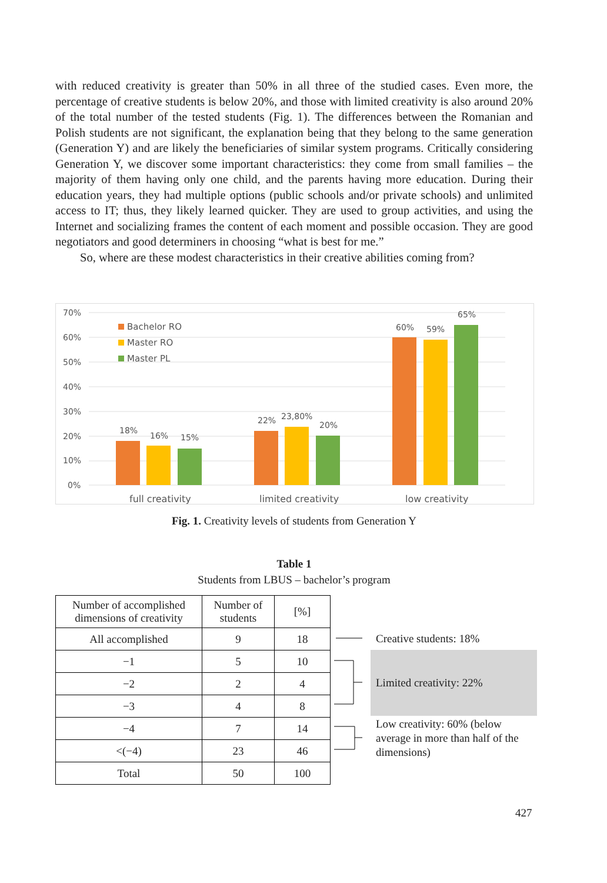with reduced creativity is greater than 50% in all three of the studied cases. Even more, the percentage of creative students is below 20%, and those with limited creativity is also around 20% of the total number of the tested students (Fig. 1). The differences between the Romanian and Polish students are not significant, the explanation being that they belong to the same generation (Generation Y) and are likely the beneficiaries of similar system programs. Critically considering Generation Y, we discover some important characteris­tics: they come from small families – the majority of them having only one child, and the parents having more education. During their education years, they had multiple options (public schools and/or private schools) and unlimited access to IT; thus, they likely learned quicker. They are used to group activities, and using the Internet and socializing frames the content of each moment and possible occasion. They are good negotiators and good determiners in choosing “what is best for me.”
So, where are these modest characteristics in their creative abilities coming from?
70%
60%
50%
40%
30%
20%
10%
0%
Bachelor RO
Master RO
Master PL
18%
16%
15%
22%
23,80%
20%
60%
59%
65%
full creativity
limited creativity
low creativity
Fig. 1. Creativity levels of students from Generation Y
Table 1
Students from LBUS – bachelor’s program
| Number of accomplished dimensions of creativity | Number of students | [%] |
| --- | --- | --- |
| All accomplished | 9 | 18 |
| −1 | 5 | 10 |
| −2 | 2 | 4 |
| −3 | 4 | 8 |
| −4 | 7 | 14 |
| <(−4) | 23 | 46 |
| Total | 50 | 100 |
Creative students: 18%
Limited creativity: 22%
Low creativity: 60% (below
average in more than half of the
dimensions)
427